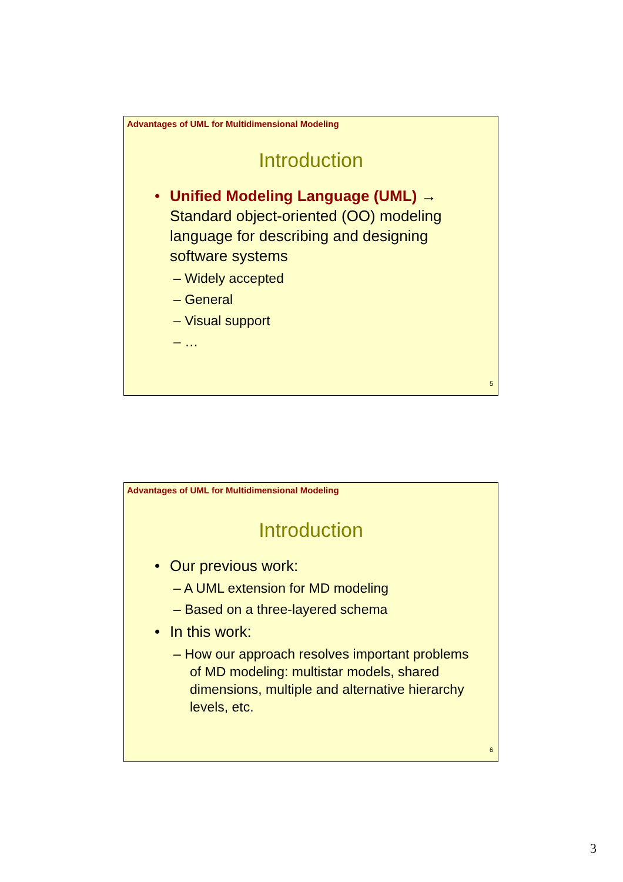Advantages of UML for Multidimensional Modeling
Introduction
• Unified Modeling Language (UML) → Standard object-oriented (OO) modeling language for describing and designing software systems
– Widely accepted
– General
– Visual support
– …
5
Advantages of UML for Multidimensional Modeling
Introduction
• Our previous work:
– A UML extension for MD modeling
– Based on a three-layered schema
• In this work:
– How our approach resolves important problems of MD modeling: multistar models, shared dimensions, multiple and alternative hierarchy levels, etc.
6
3